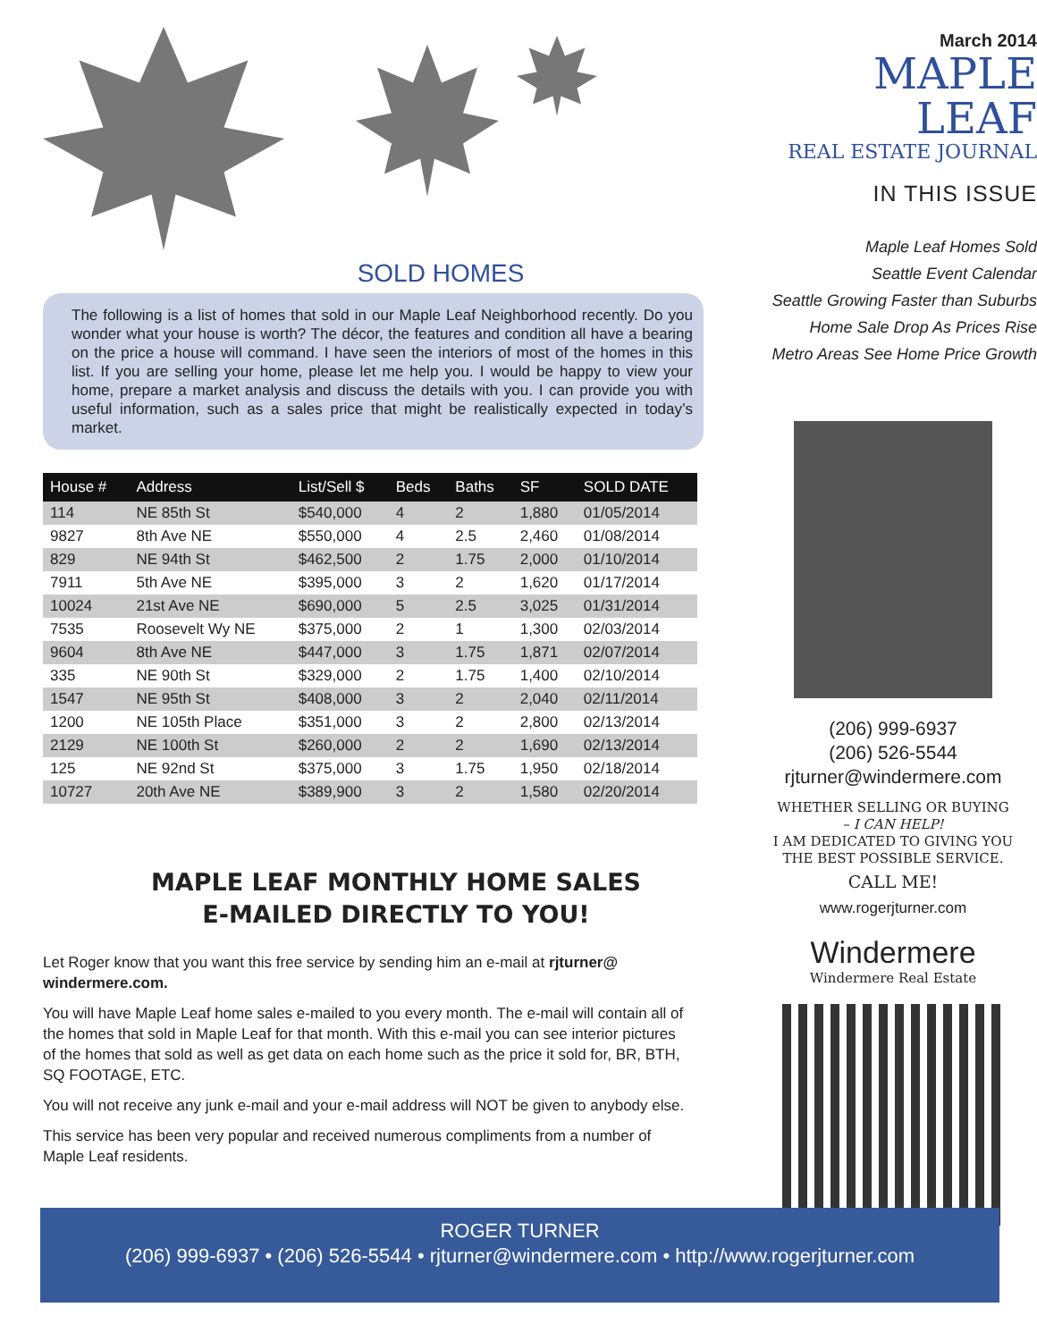SOLD HOMES
The following is a list of homes that sold in our Maple Leaf Neighborhood recently. Do you wonder what your house is worth? The décor, the features and condition all have a bearing on the price a house will command. I have seen the interiors of most of the homes in this list. If you are selling your home, please let me help you. I would be happy to view your home, prepare a market analysis and discuss the details with you. I can provide you with useful information, such as a sales price that might be realistically expected in today’s market.
| House # | Address | List/Sell $ | Beds | Baths | SF | SOLD DATE |
| --- | --- | --- | --- | --- | --- | --- |
| 114 | NE 85th St | $540,000 | 4 | 2 | 1,880 | 01/05/2014 |
| 9827 | 8th Ave NE | $550,000 | 4 | 2.5 | 2,460 | 01/08/2014 |
| 829 | NE 94th St | $462,500 | 2 | 1.75 | 2,000 | 01/10/2014 |
| 7911 | 5th Ave NE | $395,000 | 3 | 2 | 1,620 | 01/17/2014 |
| 10024 | 21st Ave NE | $690,000 | 5 | 2.5 | 3,025 | 01/31/2014 |
| 7535 | Roosevelt Wy NE | $375,000 | 2 | 1 | 1,300 | 02/03/2014 |
| 9604 | 8th Ave NE | $447,000 | 3 | 1.75 | 1,871 | 02/07/2014 |
| 335 | NE 90th St | $329,000 | 2 | 1.75 | 1,400 | 02/10/2014 |
| 1547 | NE 95th St | $408,000 | 3 | 2 | 2,040 | 02/11/2014 |
| 1200 | NE 105th Place | $351,000 | 3 | 2 | 2,800 | 02/13/2014 |
| 2129 | NE 100th St | $260,000 | 2 | 2 | 1,690 | 02/13/2014 |
| 125 | NE 92nd St | $375,000 | 3 | 1.75 | 1,950 | 02/18/2014 |
| 10727 | 20th Ave NE | $389,900 | 3 | 2 | 1,580 | 02/20/2014 |
MAPLE LEAF MONTHLY HOME SALES
E-MAILED DIRECTLY TO YOU!
Let Roger know that you want this free service by sending him an e-mail at rjturner@ windermere.com.
You will have Maple Leaf home sales e-mailed to you every month. The e-mail will contain all of the homes that sold in Maple Leaf for that month. With this e-mail you can see interior pictures of the homes that sold as well as get data on each home such as the price it sold for, BR, BTH, SQ FOOTAGE, ETC.
You will not receive any junk e-mail and your e-mail address will NOT be given to anybody else.
This service has been very popular and received numerous compliments from a number of Maple Leaf residents.
March 2014
MAPLE LEAF
REAL ESTATE JOURNAL
IN THIS ISSUE
Maple Leaf Homes Sold
Seattle Event Calendar
Seattle Growing Faster than Suburbs
Home Sale Drop As Prices Rise
Metro Areas See Home Price Growth
(206) 999-6937
(206) 526-5544
rjturner@windermere.com
WHETHER SELLING OR BUYING
– I CAN HELP!
I AM DEDICATED TO GIVING YOU
THE BEST POSSIBLE SERVICE.
CALL ME!
www.rogerjturner.com
Windermere
Windermere Real Estate
ROGER TURNER
(206) 999-6937 • (206) 526-5544 • rjturner@windermere.com • http://www.rogerjturner.com